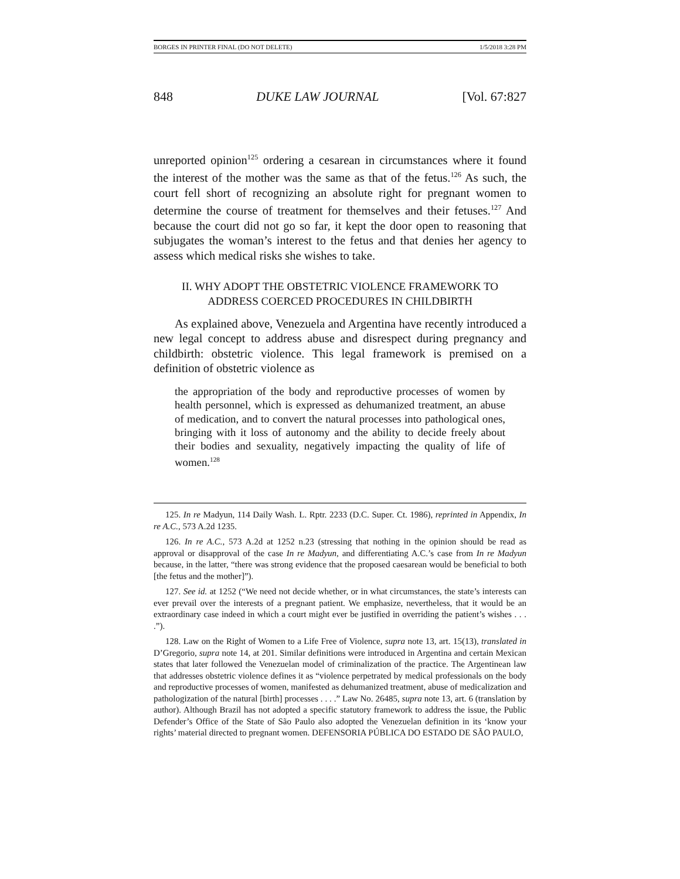BORGES IN PRINTER FINAL (DO NOT DELETE) 1/5/2018 3:28 PM
848 DUKE LAW JOURNAL [Vol. 67:827
unreported opinion<sup>125</sup> ordering a cesarean in circumstances where it found the interest of the mother was the same as that of the fetus.<sup>126</sup> As such, the court fell short of recognizing an absolute right for pregnant women to determine the course of treatment for themselves and their fetuses.<sup>127</sup> And because the court did not go so far, it kept the door open to reasoning that subjugates the woman’s interest to the fetus and that denies her agency to assess which medical risks she wishes to take.
II. WHY ADOPT THE OBSTETRIC VIOLENCE FRAMEWORK TO
ADDRESS COERCED PROCEDURES IN CHILDBIRTH
As explained above, Venezuela and Argentina have recently introduced a new legal concept to address abuse and disrespect during pregnancy and childbirth: obstetric violence. This legal framework is premised on a definition of obstetric violence as
the appropriation of the body and reproductive processes of women by health personnel, which is expressed as dehumanized treatment, an abuse of medication, and to convert the natural processes into pathological ones, bringing with it loss of autonomy and the ability to decide freely about their bodies and sexuality, negatively impacting the quality of life of women.<sup>128</sup>
125. In re Madyun, 114 Daily Wash. L. Rptr. 2233 (D.C. Super. Ct. 1986), reprinted in Appendix, In re A.C., 573 A.2d 1235.
126. In re A.C., 573 A.2d at 1252 n.23 (stressing that nothing in the opinion should be read as approval or disapproval of the case In re Madyun, and differentiating A.C.’s case from In re Madyun because, in the latter, “there was strong evidence that the proposed caesarean would be beneficial to both [the fetus and the mother]”).
127. See id. at 1252 (“We need not decide whether, or in what circumstances, the state’s interests can ever prevail over the interests of a pregnant patient. We emphasize, nevertheless, that it would be an extraordinary case indeed in which a court might ever be justified in overriding the patient’s wishes . . . .”).
128. Law on the Right of Women to a Life Free of Violence, supra note 13, art. 15(13), translated in D’Gregorio, supra note 14, at 201. Similar definitions were introduced in Argentina and certain Mexican states that later followed the Venezuelan model of criminalization of the practice. The Argentinean law that addresses obstetric violence defines it as “violence perpetrated by medical professionals on the body and reproductive processes of women, manifested as dehumanized treatment, abuse of medicalization and pathologization of the natural [birth] processes . . . .” Law No. 26485, supra note 13, art. 6 (translation by author). Although Brazil has not adopted a specific statutory framework to address the issue, the Public Defender’s Office of the State of São Paulo also adopted the Venezuelan definition in its ‘know your rights’ material directed to pregnant women. DEFENSORIA PÚBLICA DO ESTADO DE SÃO PAULO,